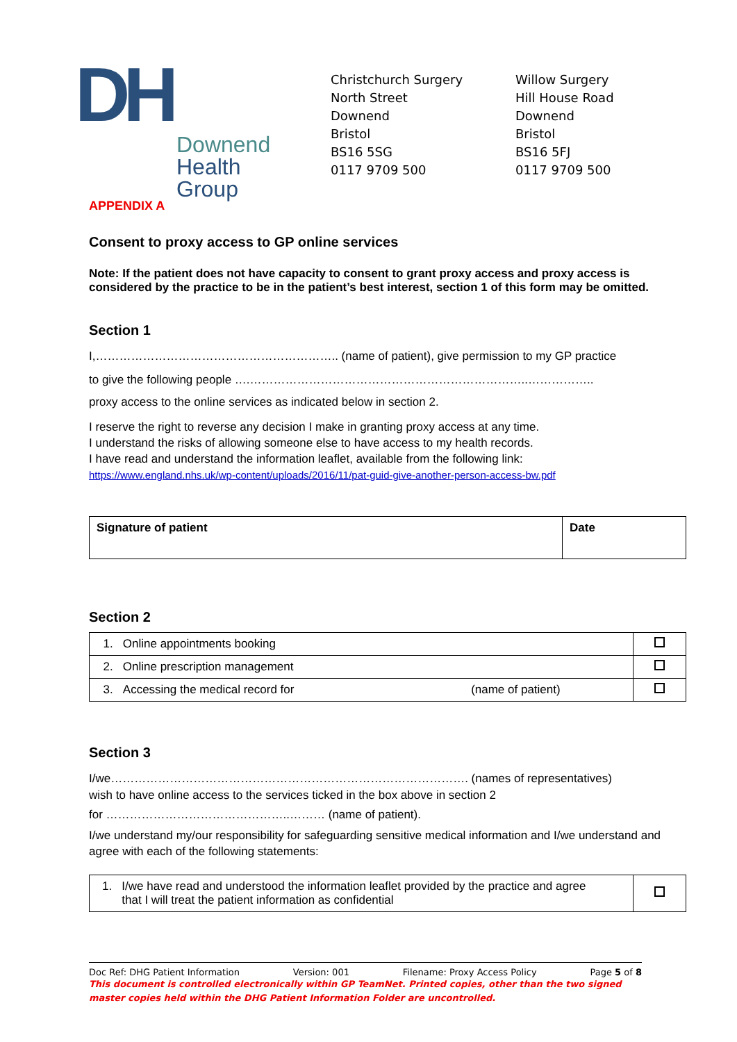DH
Downend
Health Group
Christchurch Surgery
North Street
Downend
Bristol
BS16 5SG
0117 9709 500
Willow Surgery
Hill House Road
Downend
Bristol
BS16 5FJ
0117 9709 500
APPENDIX A
Consent to proxy access to GP online services
Note: If the patient does not have capacity to consent to grant proxy access and proxy access is considered by the practice to be in the patient’s best interest, section 1 of this form may be omitted.
Section 1
I,…………………………………………………….. (name of patient), give permission to my GP practice
to give the following people ….……………………………………………………………..……………..
proxy access to the online services as indicated below in section 2.
I reserve the right to reverse any decision I make in granting proxy access at any time.
I understand the risks of allowing someone else to have access to my health records.
I have read and understand the information leaflet, available from the following link:
https://www.england.nhs.uk/wp-content/uploads/2016/11/pat-guid-give-another-person-access-bw.pdf
| Signature of patient | Date |
Section 2
| 1. Online appointments booking | |
| 2. Online prescription management | |
| 3. Accessing the medical record for (name of patient) | |
Section 3
I/we………………………………………………………………………………. (names of representatives)
wish to have online access to the services ticked in the box above in section 2
for ………………………………………..……… (name of patient).
I/we understand my/our responsibility for safeguarding sensitive medical information and I/we understand and agree with each of the following statements:
| 1. I/we have read and understood the information leaflet provided by the practice and agree that I will treat the patient information as confidential | |
Doc Ref: DHG Patient Information Version: 001 Filename: Proxy Access Policy Page 5 of 8
This document is controlled electronically within GP TeamNet. Printed copies, other than the two signed master copies held within the DHG Patient Information Folder are uncontrolled.